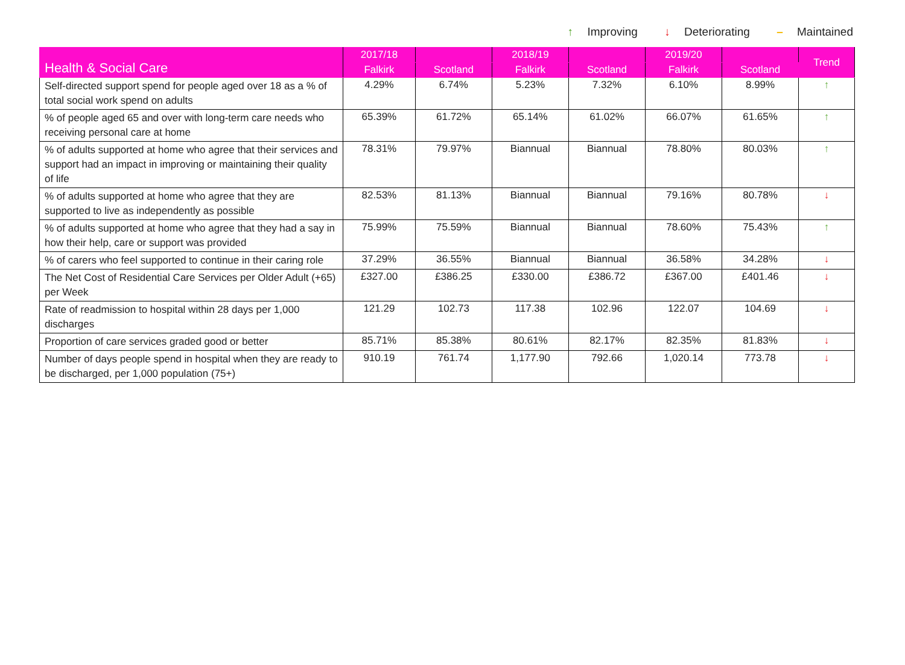↑ Improving ↓ Deteriorating – Maintained
| Health & Social Care | 2017/18 | | 2018/19 | | 2019/20 | | Trend |
| --- | --- | --- | --- | --- | --- | --- | --- |
| | Falkirk | Scotland | Falkirk | Scotland | Falkirk | Scotland | |
| Self-directed support spend for people aged over 18 as a % of total social work spend on adults | 4.29% | 6.74% | 5.23% | 7.32% | 6.10% | 8.99% | ↑ |
| % of people aged 65 and over with long-term care needs who receiving personal care at home | 65.39% | 61.72% | 65.14% | 61.02% | 66.07% | 61.65% | ↑ |
| % of adults supported at home who agree that their services and support had an impact in improving or maintaining their quality of life | 78.31% | 79.97% | Biannual | Biannual | 78.80% | 80.03% | ↑ |
| % of adults supported at home who agree that they are supported to live as independently as possible | 82.53% | 81.13% | Biannual | Biannual | 79.16% | 80.78% | ↓ |
| % of adults supported at home who agree that they had a say in how their help, care or support was provided | 75.99% | 75.59% | Biannual | Biannual | 78.60% | 75.43% | ↑ |
| % of carers who feel supported to continue in their caring role | 37.29% | 36.55% | Biannual | Biannual | 36.58% | 34.28% | ↓ |
| The Net Cost of Residential Care Services per Older Adult (+65) per Week | £327.00 | £386.25 | £330.00 | £386.72 | £367.00 | £401.46 | ↓ |
| Rate of readmission to hospital within 28 days per 1,000 discharges | 121.29 | 102.73 | 117.38 | 102.96 | 122.07 | 104.69 | ↓ |
| Proportion of care services graded good or better | 85.71% | 85.38% | 80.61% | 82.17% | 82.35% | 81.83% | ↓ |
| Number of days people spend in hospital when they are ready to be discharged, per 1,000 population (75+) | 910.19 | 761.74 | 1,177.90 | 792.66 | 1,020.14 | 773.78 | ↓ |